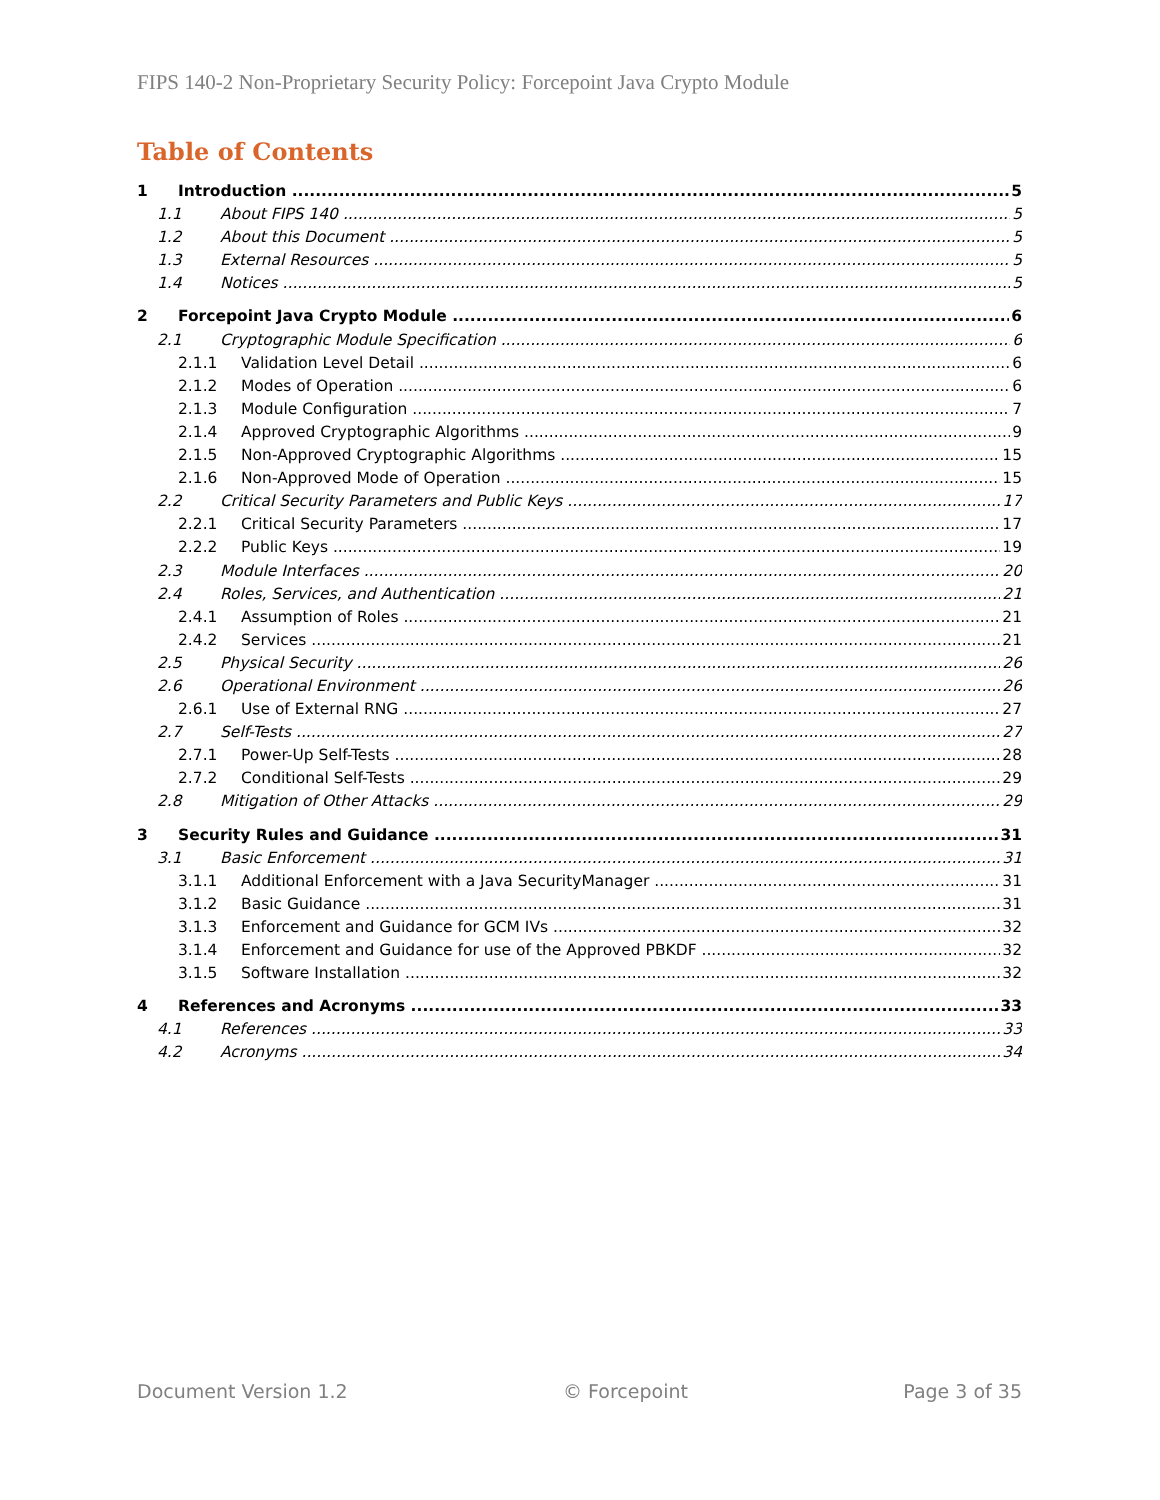FIPS 140-2 Non-Proprietary Security Policy: Forcepoint Java Crypto Module
Table of Contents
1 Introduction 5
1.1 About FIPS 140 5
1.2 About this Document 5
1.3 External Resources 5
1.4 Notices 5
2 Forcepoint Java Crypto Module 6
2.1 Cryptographic Module Specification 6
2.1.1 Validation Level Detail 6
2.1.2 Modes of Operation 6
2.1.3 Module Configuration 7
2.1.4 Approved Cryptographic Algorithms 9
2.1.5 Non-Approved Cryptographic Algorithms 15
2.1.6 Non-Approved Mode of Operation 15
2.2 Critical Security Parameters and Public Keys 17
2.2.1 Critical Security Parameters 17
2.2.2 Public Keys 19
2.3 Module Interfaces 20
2.4 Roles, Services, and Authentication 21
2.4.1 Assumption of Roles 21
2.4.2 Services 21
2.5 Physical Security 26
2.6 Operational Environment 26
2.6.1 Use of External RNG 27
2.7 Self-Tests 27
2.7.1 Power-Up Self-Tests 28
2.7.2 Conditional Self-Tests 29
2.8 Mitigation of Other Attacks 29
3 Security Rules and Guidance 31
3.1 Basic Enforcement 31
3.1.1 Additional Enforcement with a Java SecurityManager 31
3.1.2 Basic Guidance 31
3.1.3 Enforcement and Guidance for GCM IVs 32
3.1.4 Enforcement and Guidance for use of the Approved PBKDF 32
3.1.5 Software Installation 32
4 References and Acronyms 33
4.1 References 33
4.2 Acronyms 34
Document Version 1.2 © Forcepoint Page 3 of 35